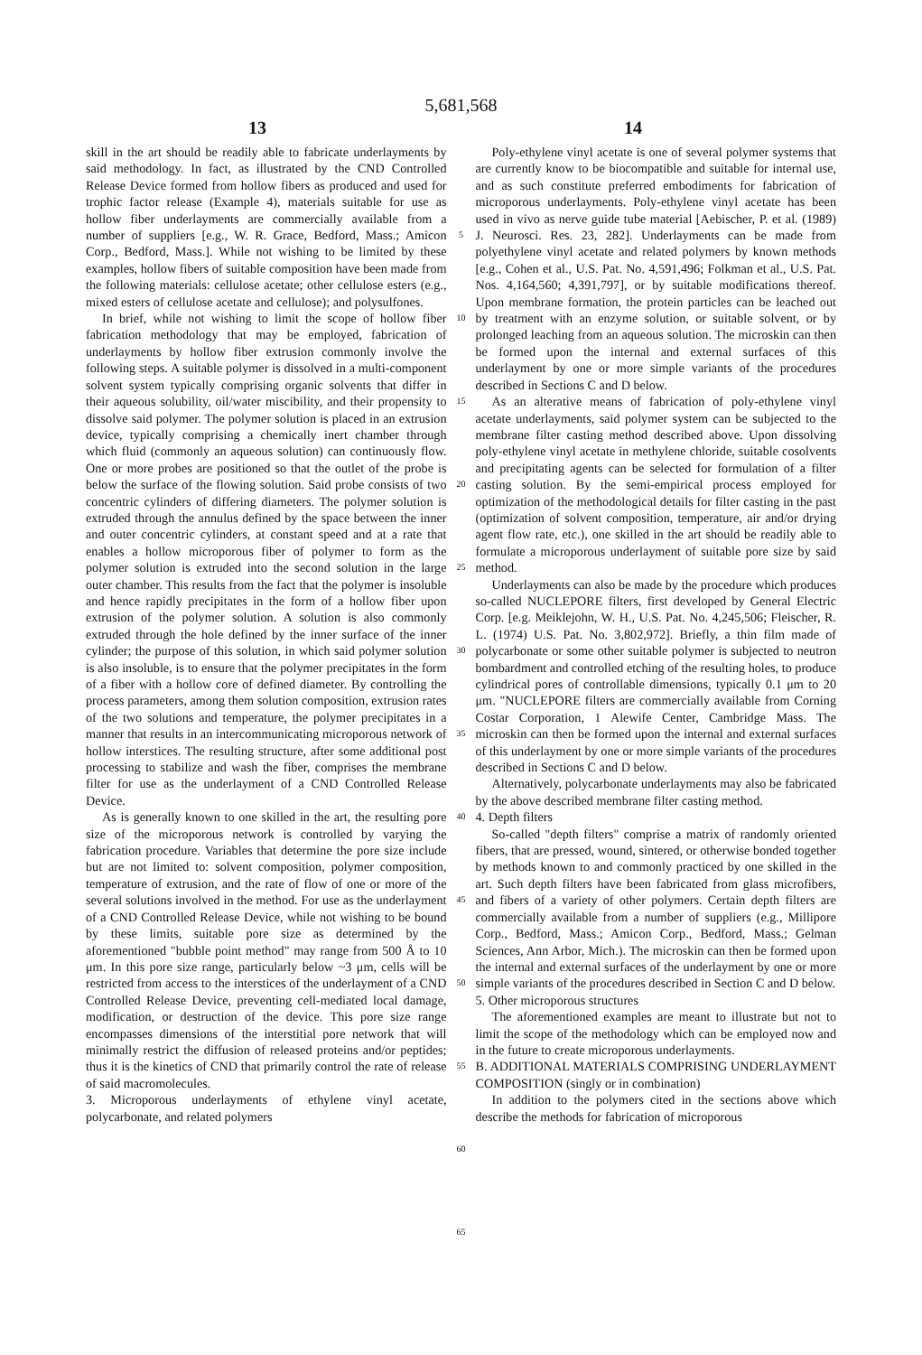5,681,568
13 14
skill in the art should be readily able to fabricate underlayments by said methodology. In fact, as illustrated by the CND Controlled Release Device formed from hollow fibers as produced and used for trophic factor release (Example 4), materials suitable for use as hollow fiber underlayments are commercially available from a number of suppliers [e.g., W. R. Grace, Bedford, Mass.; Amicon Corp., Bedford, Mass.]. While not wishing to be limited by these examples, hollow fibers of suitable composition have been made from the following materials: cellulose acetate; other cellulose esters (e.g., mixed esters of cellulose acetate and cellulose); and polysulfones.
In brief, while not wishing to limit the scope of hollow fiber fabrication methodology that may be employed, fabrication of underlayments by hollow fiber extrusion commonly involve the following steps. A suitable polymer is dissolved in a multi-component solvent system typically comprising organic solvents that differ in their aqueous solubility, oil/water miscibility, and their propensity to dissolve said polymer. The polymer solution is placed in an extrusion device, typically comprising a chemically inert chamber through which fluid (commonly an aqueous solution) can continuously flow. One or more probes are positioned so that the outlet of the probe is below the surface of the flowing solution. Said probe consists of two concentric cylinders of differing diameters. The polymer solution is extruded through the annulus defined by the space between the inner and outer concentric cylinders, at constant speed and at a rate that enables a hollow microporous fiber of polymer to form as the polymer solution is extruded into the second solution in the large outer chamber. This results from the fact that the polymer is insoluble and hence rapidly precipitates in the form of a hollow fiber upon extrusion of the polymer solution. A solution is also commonly extruded through the hole defined by the inner surface of the inner cylinder; the purpose of this solution, in which said polymer solution is also insoluble, is to ensure that the polymer precipitates in the form of a fiber with a hollow core of defined diameter. By controlling the process parameters, among them solution composition, extrusion rates of the two solutions and temperature, the polymer precipitates in a manner that results in an intercommunicating microporous network of hollow interstices. The resulting structure, after some additional post processing to stabilize and wash the fiber, comprises the membrane filter for use as the underlayment of a CND Controlled Release Device.
As is generally known to one skilled in the art, the resulting pore size of the microporous network is controlled by varying the fabrication procedure. Variables that determine the pore size include but are not limited to: solvent composition, polymer composition, temperature of extrusion, and the rate of flow of one or more of the several solutions involved in the method. For use as the underlayment of a CND Controlled Release Device, while not wishing to be bound by these limits, suitable pore size as determined by the aforementioned "bubble point method" may range from 500 Å to 10 μm. In this pore size range, particularly below ~3 μm, cells will be restricted from access to the interstices of the underlayment of a CND Controlled Release Device, preventing cell-mediated local damage, modification, or destruction of the device. This pore size range encompasses dimensions of the interstitial pore network that will minimally restrict the diffusion of released proteins and/or peptides; thus it is the kinetics of CND that primarily control the rate of release of said macromolecules.
3. Microporous underlayments of ethylene vinyl acetate, polycarbonate, and related polymers
5
10
15
20
25
30
35
40
45
50
55
60
65
Poly-ethylene vinyl acetate is one of several polymer systems that are currently know to be biocompatible and suitable for internal use, and as such constitute preferred embodiments for fabrication of microporous underlayments. Poly-ethylene vinyl acetate has been used in vivo as nerve guide tube material [Aebischer, P. et al. (1989) J. Neurosci. Res. 23, 282]. Underlayments can be made from polyethylene vinyl acetate and related polymers by known methods [e.g., Cohen et al., U.S. Pat. No. 4,591,496; Folkman et al., U.S. Pat. Nos. 4,164,560; 4,391,797], or by suitable modifications thereof. Upon membrane formation, the protein particles can be leached out by treatment with an enzyme solution, or suitable solvent, or by prolonged leaching from an aqueous solution. The microskin can then be formed upon the internal and external surfaces of this underlayment by one or more simple variants of the procedures described in Sections C and D below.
As an alterative means of fabrication of poly-ethylene vinyl acetate underlayments, said polymer system can be subjected to the membrane filter casting method described above. Upon dissolving poly-ethylene vinyl acetate in methylene chloride, suitable cosolvents and precipitating agents can be selected for formulation of a filter casting solution. By the semi-empirical process employed for optimization of the methodological details for filter casting in the past (optimization of solvent composition, temperature, air and/or drying agent flow rate, etc.), one skilled in the art should be readily able to formulate a microporous underlayment of suitable pore size by said method.
Underlayments can also be made by the procedure which produces so-called NUCLEPORE filters, first developed by General Electric Corp. [e.g. Meiklejohn, W. H., U.S. Pat. No. 4,245,506; Fleischer, R. L. (1974) U.S. Pat. No. 3,802,972]. Briefly, a thin film made of polycarbonate or some other suitable polymer is subjected to neutron bombardment and controlled etching of the resulting holes, to produce cylindrical pores of controllable dimensions, typically 0.1 μm to 20 μm. "NUCLEPORE filters are commercially available from Corning Costar Corporation, 1 Alewife Center, Cambridge Mass. The microskin can then be formed upon the internal and external surfaces of this underlayment by one or more simple variants of the procedures described in Sections C and D below.
Alternatively, polycarbonate underlayments may also be fabricated by the above described membrane filter casting method.
4. Depth filters
So-called "depth filters" comprise a matrix of randomly oriented fibers, that are pressed, wound, sintered, or otherwise bonded together by methods known to and commonly practiced by one skilled in the art. Such depth filters have been fabricated from glass microfibers, and fibers of a variety of other polymers. Certain depth filters are commercially available from a number of suppliers (e.g., Millipore Corp., Bedford, Mass.; Amicon Corp., Bedford, Mass.; Gelman Sciences, Ann Arbor, Mich.). The microskin can then be formed upon the internal and external surfaces of the underlayment by one or more simple variants of the procedures described in Section C and D below.
5. Other microporous structures
The aforementioned examples are meant to illustrate but not to limit the scope of the methodology which can be employed now and in the future to create microporous underlayments.
B. ADDITIONAL MATERIALS COMPRISING UNDERLAYMENT COMPOSITION (singly or in combination)
In addition to the polymers cited in the sections above which describe the methods for fabrication of microporous